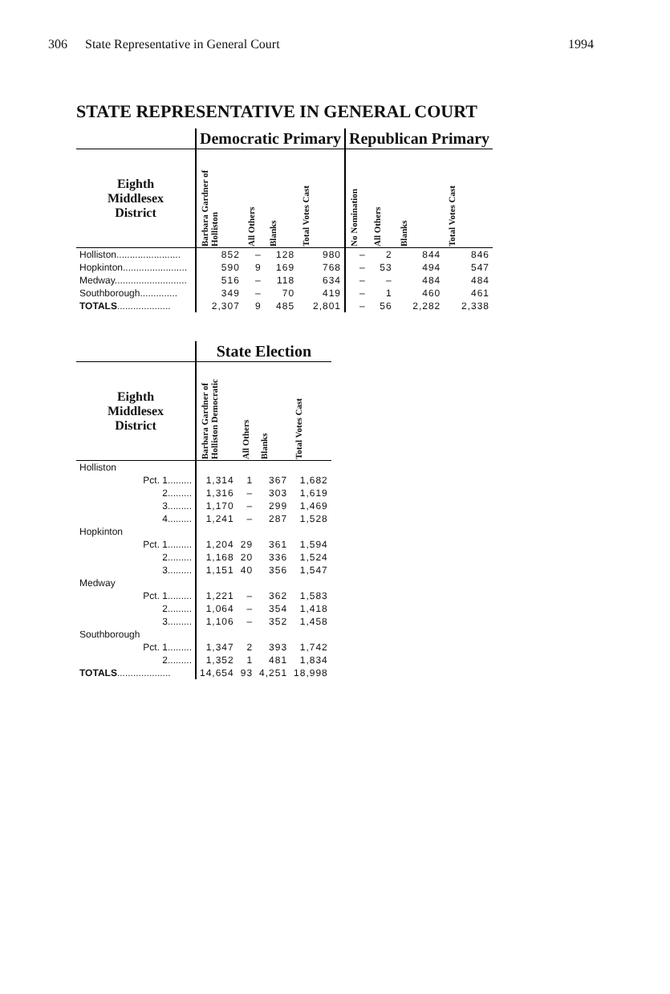306 State Representative in General Court 1994
STATE REPRESENTATIVE IN GENERAL COURT
| | Democratic Primary | | | | Republican Primary | | | |
| --- | --- | --- | --- | --- | --- | --- | --- | --- |
| Eighth Middlesex District | Barbara Gardner of Holliston | All Others | Blanks | Total Votes Cast | No Nomination | All Others | Blanks | Total Votes Cast |
| Holliston........................ | 852 | – | 128 | 980 | – | 2 | 844 | 846 |
| Hopkinton........................ | 590 | 9 | 169 | 768 | – | 53 | 494 | 547 |
| Medway........................... | 516 | – | 118 | 634 | – | – | 484 | 484 |
| Southborough.............. | 349 | – | 70 | 419 | – | 1 | 460 | 461 |
| TOTALS .................... | 2,307 | 9 | 485 | 2,801 | – | 56 | 2,282 | 2,338 |
| | State Election | | | |
| --- | --- | --- | --- | --- |
| Eighth Middlesex District | Barbara Gardner of Holliston Democratic | All Others | Blanks | Total Votes Cast |
| Holliston | | | | |
| Pct. 1......... | 1,314 | 1 | 367 | 1,682 |
| 2......... | 1,316 | – | 303 | 1,619 |
| 3......... | 1,170 | – | 299 | 1,469 |
| 4......... | 1,241 | – | 287 | 1,528 |
| Hopkinton | | | | |
| Pct. 1......... | 1,204 | 29 | 361 | 1,594 |
| 2......... | 1,168 | 20 | 336 | 1,524 |
| 3......... | 1,151 | 40 | 356 | 1,547 |
| Medway | | | | |
| Pct. 1......... | 1,221 | – | 362 | 1,583 |
| 2......... | 1,064 | – | 354 | 1,418 |
| 3......... | 1,106 | – | 352 | 1,458 |
| Southborough | | | | |
| Pct. 1......... | 1,347 | 2 | 393 | 1,742 |
| 2......... | 1,352 | 1 | 481 | 1,834 |
| TOTALS .................... | 14,654 | 93 | 4,251 | 18,998 |